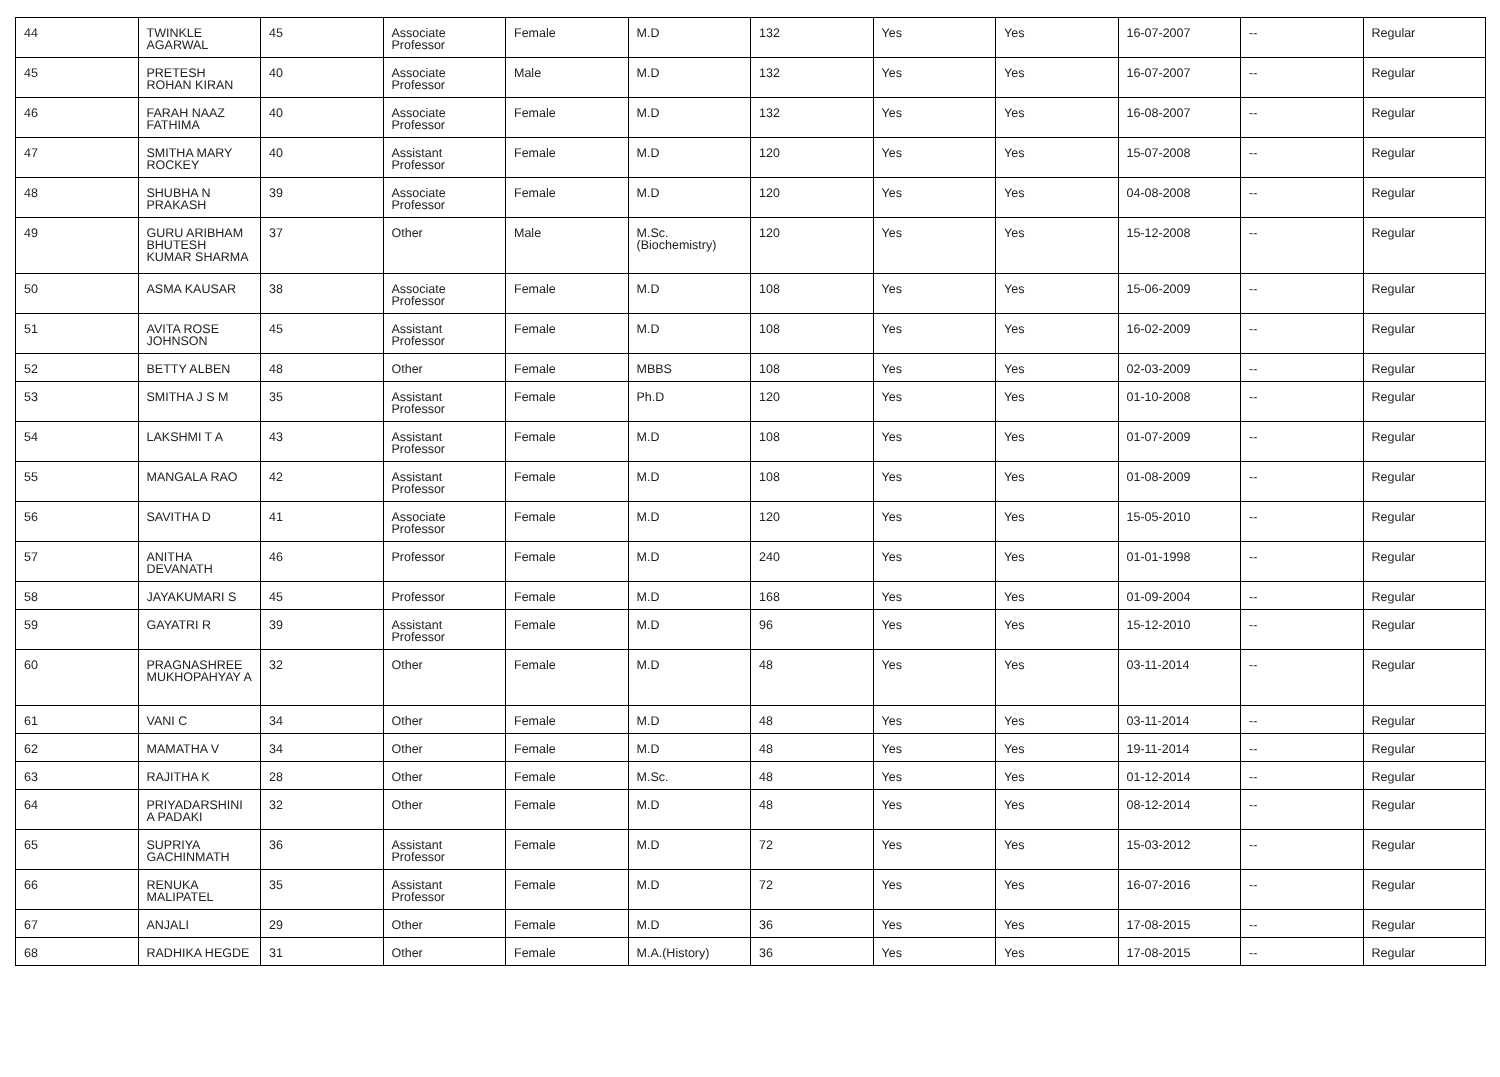| 44 | TWINKLE AGARWAL | 45 | Associate Professor | Female | M.D | 132 | Yes | Yes | 16-07-2007 | -- | Regular |
| 45 | PRETESH ROHAN KIRAN | 40 | Associate Professor | Male | M.D | 132 | Yes | Yes | 16-07-2007 | -- | Regular |
| 46 | FARAH NAAZ FATHIMA | 40 | Associate Professor | Female | M.D | 132 | Yes | Yes | 16-08-2007 | -- | Regular |
| 47 | SMITHA MARY ROCKEY | 40 | Assistant Professor | Female | M.D | 120 | Yes | Yes | 15-07-2008 | -- | Regular |
| 48 | SHUBHA N PRAKASH | 39 | Associate Professor | Female | M.D | 120 | Yes | Yes | 04-08-2008 | -- | Regular |
| 49 | GURU ARIBHAM BHUTESH KUMAR SHARMA | 37 | Other | Male | M.Sc.(Biochemistry) | 120 | Yes | Yes | 15-12-2008 | -- | Regular |
| 50 | ASMA KAUSAR | 38 | Associate Professor | Female | M.D | 108 | Yes | Yes | 15-06-2009 | -- | Regular |
| 51 | AVITA ROSE JOHNSON | 45 | Assistant Professor | Female | M.D | 108 | Yes | Yes | 16-02-2009 | -- | Regular |
| 52 | BETTY ALBEN | 48 | Other | Female | MBBS | 108 | Yes | Yes | 02-03-2009 | -- | Regular |
| 53 | SMITHA J S M | 35 | Assistant Professor | Female | Ph.D | 120 | Yes | Yes | 01-10-2008 | -- | Regular |
| 54 | LAKSHMI T A | 43 | Assistant Professor | Female | M.D | 108 | Yes | Yes | 01-07-2009 | -- | Regular |
| 55 | MANGALA RAO | 42 | Assistant Professor | Female | M.D | 108 | Yes | Yes | 01-08-2009 | -- | Regular |
| 56 | SAVITHA D | 41 | Associate Professor | Female | M.D | 120 | Yes | Yes | 15-05-2010 | -- | Regular |
| 57 | ANITHA DEVANATH | 46 | Professor | Female | M.D | 240 | Yes | Yes | 01-01-1998 | -- | Regular |
| 58 | JAYAKUMARI S | 45 | Professor | Female | M.D | 168 | Yes | Yes | 01-09-2004 | -- | Regular |
| 59 | GAYATRI R | 39 | Assistant Professor | Female | M.D | 96 | Yes | Yes | 15-12-2010 | -- | Regular |
| 60 | PRAGNASHREE MUKHOPAHYAY A | 32 | Other | Female | M.D | 48 | Yes | Yes | 03-11-2014 | -- | Regular |
| 61 | VANI C | 34 | Other | Female | M.D | 48 | Yes | Yes | 03-11-2014 | -- | Regular |
| 62 | MAMATHA V | 34 | Other | Female | M.D | 48 | Yes | Yes | 19-11-2014 | -- | Regular |
| 63 | RAJITHA K | 28 | Other | Female | M.Sc. | 48 | Yes | Yes | 01-12-2014 | -- | Regular |
| 64 | PRIYADARSHINI A PADAKI | 32 | Other | Female | M.D | 48 | Yes | Yes | 08-12-2014 | -- | Regular |
| 65 | SUPRIYA GACHINMATH | 36 | Assistant Professor | Female | M.D | 72 | Yes | Yes | 15-03-2012 | -- | Regular |
| 66 | RENUKA MALIPATEL | 35 | Assistant Professor | Female | M.D | 72 | Yes | Yes | 16-07-2016 | -- | Regular |
| 67 | ANJALI | 29 | Other | Female | M.D | 36 | Yes | Yes | 17-08-2015 | -- | Regular |
| 68 | RADHIKA HEGDE | 31 | Other | Female | M.A.(History) | 36 | Yes | Yes | 17-08-2015 | -- | Regular |